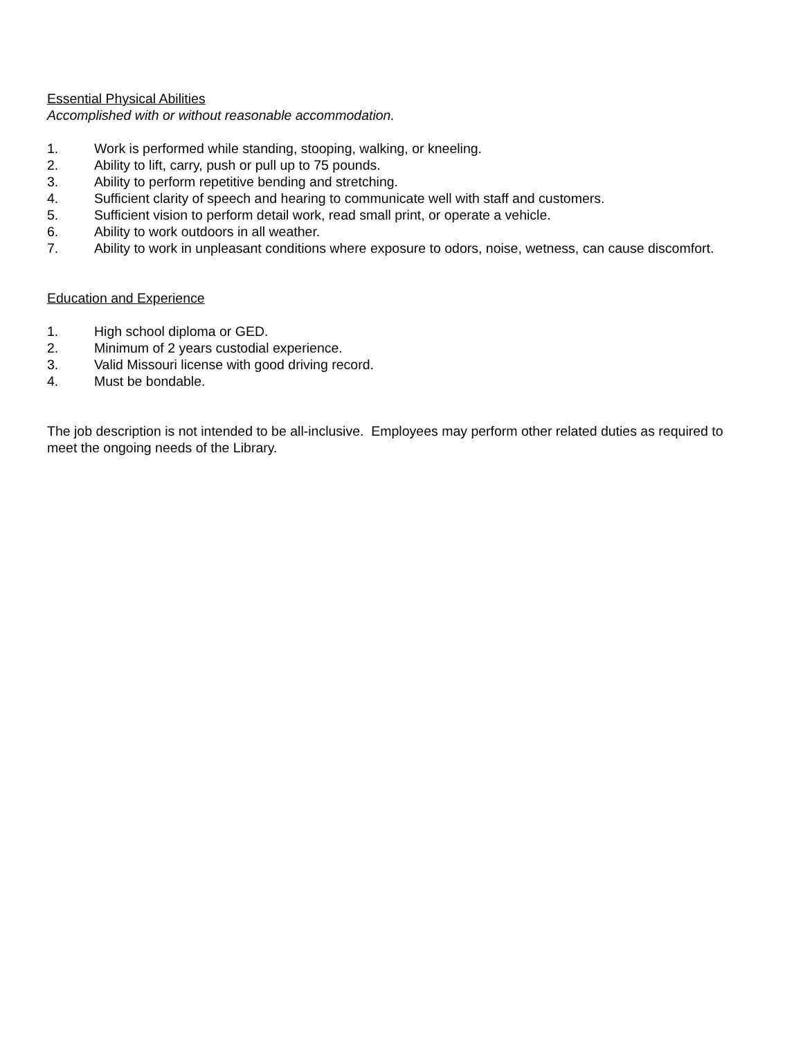Essential Physical Abilities
Accomplished with or without reasonable accommodation.
1. Work is performed while standing, stooping, walking, or kneeling.
2. Ability to lift, carry, push or pull up to 75 pounds.
3. Ability to perform repetitive bending and stretching.
4. Sufficient clarity of speech and hearing to communicate well with staff and customers.
5. Sufficient vision to perform detail work, read small print, or operate a vehicle.
6. Ability to work outdoors in all weather.
7. Ability to work in unpleasant conditions where exposure to odors, noise, wetness, can cause discomfort.
Education and Experience
1. High school diploma or GED.
2. Minimum of 2 years custodial experience.
3. Valid Missouri license with good driving record.
4. Must be bondable.
The job description is not intended to be all-inclusive. Employees may perform other related duties as required to meet the ongoing needs of the Library.